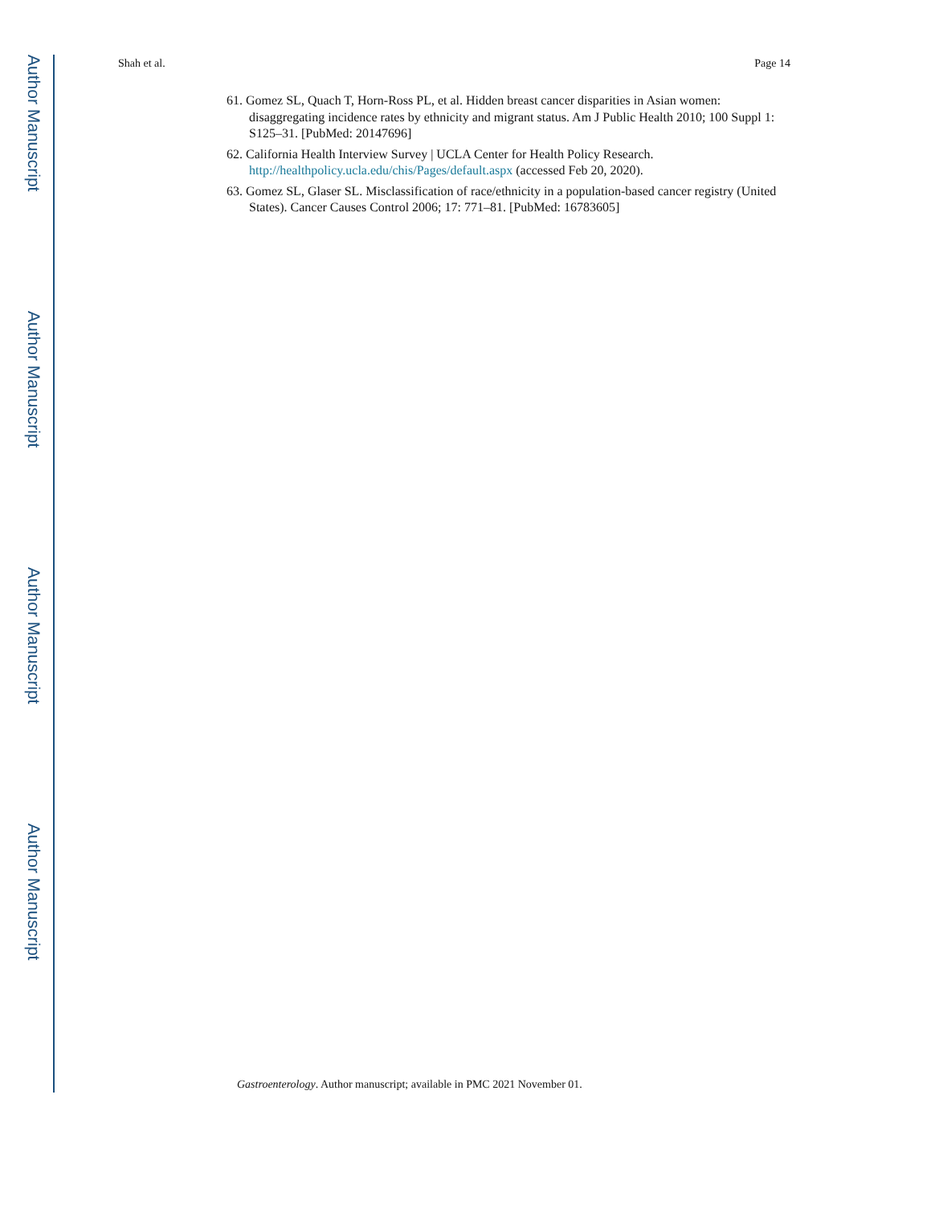Author Manuscript
Author Manuscript
Author Manuscript
Author Manuscript
Shah et al. Page 14
61. Gomez SL, Quach T, Horn-Ross PL, et al. Hidden breast cancer disparities in Asian women: disaggregating incidence rates by ethnicity and migrant status. Am J Public Health 2010; 100 Suppl 1: S125–31. [PubMed: 20147696]
62. California Health Interview Survey | UCLA Center for Health Policy Research. http://healthpolicy.ucla.edu/chis/Pages/default.aspx (accessed Feb 20, 2020).
63. Gomez SL, Glaser SL. Misclassification of race/ethnicity in a population-based cancer registry (United States). Cancer Causes Control 2006; 17: 771–81. [PubMed: 16783605]
Gastroenterology. Author manuscript; available in PMC 2021 November 01.